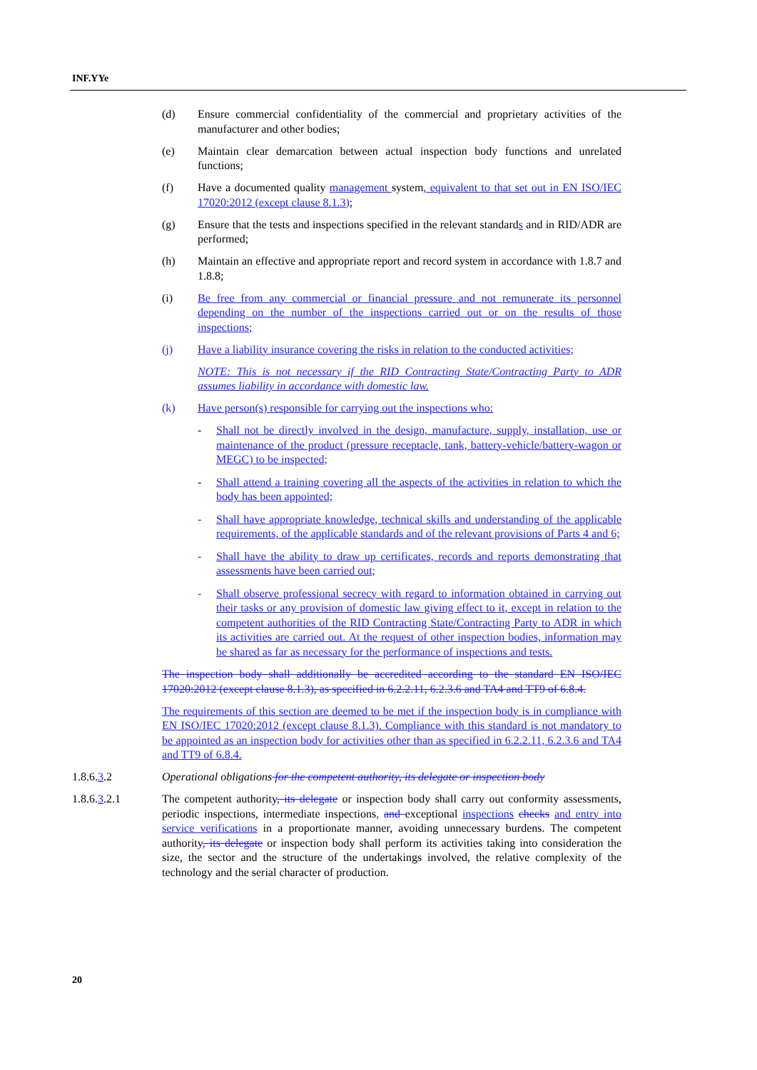INF.YYe
(d) Ensure commercial confidentiality of the commercial and proprietary activities of the manufacturer and other bodies;
(e) Maintain clear demarcation between actual inspection body functions and unrelated functions;
(f) Have a documented quality management system, equivalent to that set out in EN ISO/IEC 17020:2012 (except clause 8.1.3);
(g) Ensure that the tests and inspections specified in the relevant standards and in RID/ADR are performed;
(h) Maintain an effective and appropriate report and record system in accordance with 1.8.7 and 1.8.8;
(i) Be free from any commercial or financial pressure and not remunerate its personnel depending on the number of the inspections carried out or on the results of those inspections;
(j) Have a liability insurance covering the risks in relation to the conducted activities;
NOTE: This is not necessary if the RID Contracting State/Contracting Party to ADR assumes liability in accordance with domestic law.
(k) Have person(s) responsible for carrying out the inspections who:
- Shall not be directly involved in the design, manufacture, supply, installation, use or maintenance of the product (pressure receptacle, tank, battery-vehicle/battery-wagon or MEGC) to be inspected;
- Shall attend a training covering all the aspects of the activities in relation to which the body has been appointed;
- Shall have appropriate knowledge, technical skills and understanding of the applicable requirements, of the applicable standards and of the relevant provisions of Parts 4 and 6;
- Shall have the ability to draw up certificates, records and reports demonstrating that assessments have been carried out;
- Shall observe professional secrecy with regard to information obtained in carrying out their tasks or any provision of domestic law giving effect to it, except in relation to the competent authorities of the RID Contracting State/Contracting Party to ADR in which its activities are carried out. At the request of other inspection bodies, information may be shared as far as necessary for the performance of inspections and tests.
The inspection body shall additionally be accredited according to the standard EN ISO/IEC 17020:2012 (except clause 8.1.3), as specified in 6.2.2.11, 6.2.3.6 and TA4 and TT9 of 6.8.4.
The requirements of this section are deemed to be met if the inspection body is in compliance with EN ISO/IEC 17020:2012 (except clause 8.1.3). Compliance with this standard is not mandatory to be appointed as an inspection body for activities other than as specified in 6.2.2.11, 6.2.3.6 and TA4 and TT9 of 6.8.4.
1.8.6.3.2 Operational obligations for the competent authority, its delegate or inspection body
1.8.6.3.2.1 The competent authority, its delegate or inspection body shall carry out conformity assessments, periodic inspections, intermediate inspections, and exceptional inspections checks and entry into service verifications in a proportionate manner, avoiding unnecessary burdens. The competent authority, its delegate or inspection body shall perform its activities taking into consideration the size, the sector and the structure of the undertakings involved, the relative complexity of the technology and the serial character of production.
20